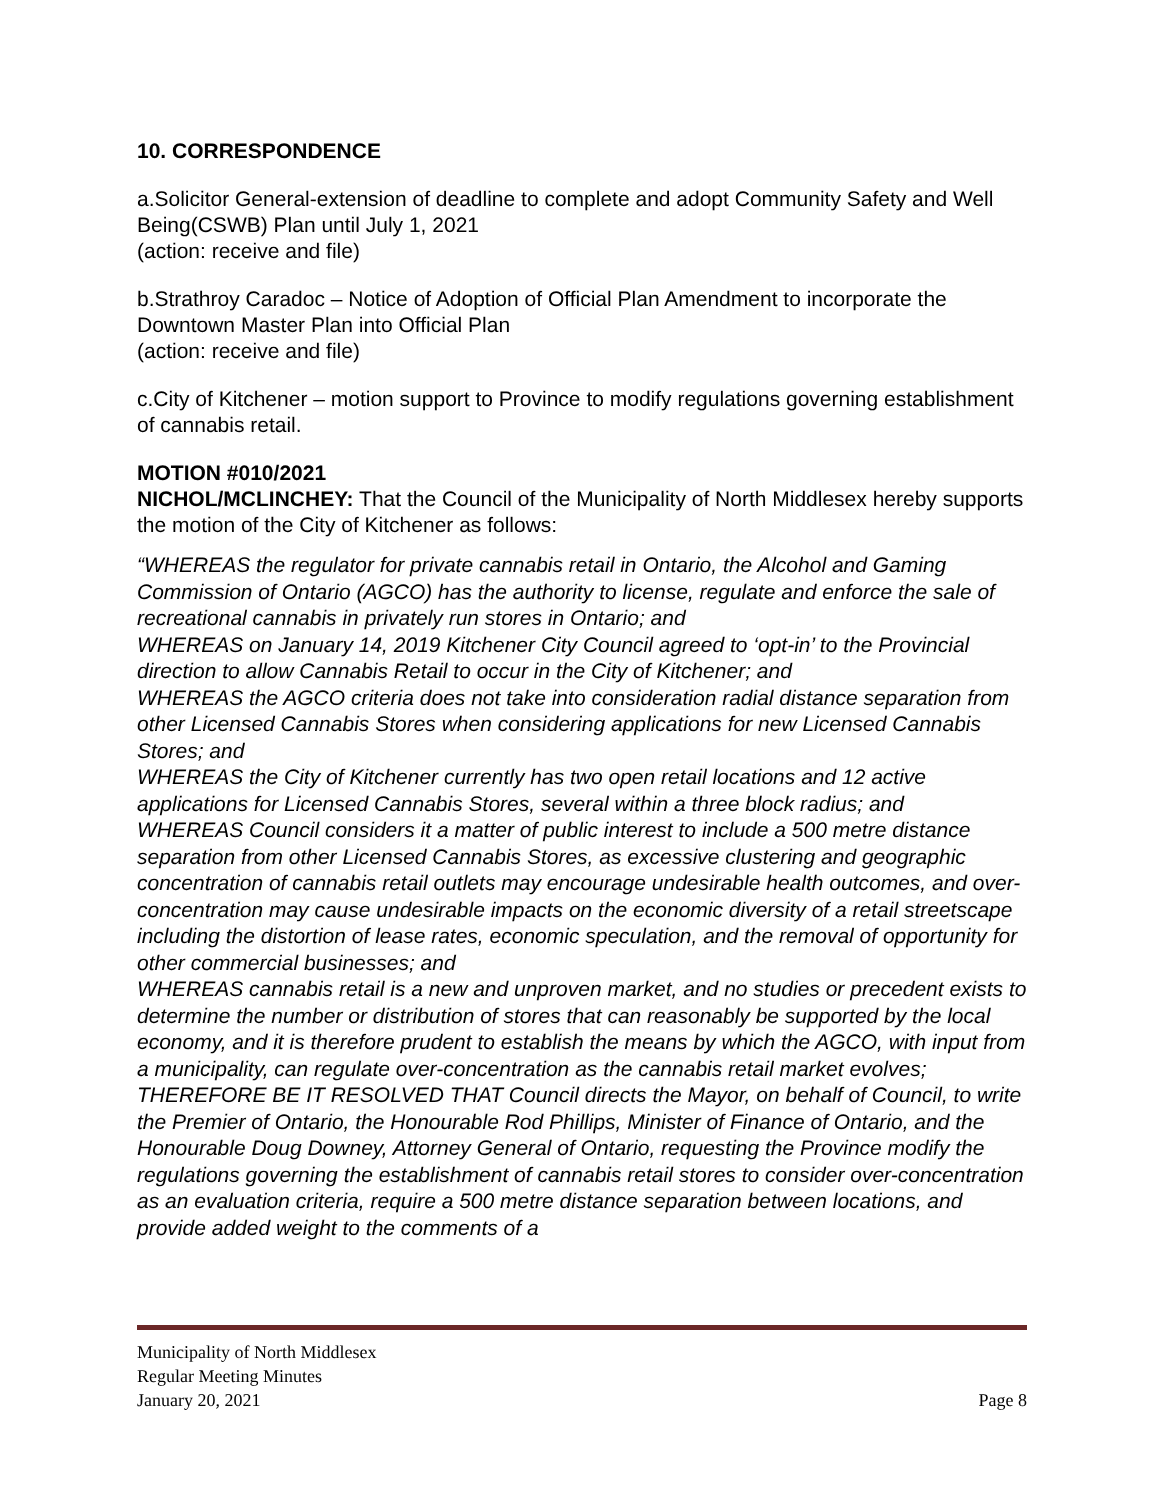10. CORRESPONDENCE
a.Solicitor General-extension of deadline to complete and adopt Community Safety and Well Being(CSWB) Plan until July 1, 2021
(action: receive and file)
b.Strathroy Caradoc – Notice of Adoption of Official Plan Amendment to incorporate the Downtown Master Plan into Official Plan
(action: receive and file)
c.City of Kitchener – motion support to Province to modify regulations governing establishment of cannabis retail.
MOTION #010/2021
NICHOL/MCLINCHEY: That the Council of the Municipality of North Middlesex hereby supports the motion of the City of Kitchener as follows:
“WHEREAS the regulator for private cannabis retail in Ontario, the Alcohol and Gaming Commission of Ontario (AGCO) has the authority to license, regulate and enforce the sale of recreational cannabis in privately run stores in Ontario; and
WHEREAS on January 14, 2019 Kitchener City Council agreed to ‘opt-in’ to the Provincial direction to allow Cannabis Retail to occur in the City of Kitchener; and
WHEREAS the AGCO criteria does not take into consideration radial distance separation from other Licensed Cannabis Stores when considering applications for new Licensed Cannabis Stores; and
WHEREAS the City of Kitchener currently has two open retail locations and 12 active applications for Licensed Cannabis Stores, several within a three block radius; and
WHEREAS Council considers it a matter of public interest to include a 500 metre distance separation from other Licensed Cannabis Stores, as excessive clustering and geographic concentration of cannabis retail outlets may encourage undesirable health outcomes, and over-concentration may cause undesirable impacts on the economic diversity of a retail streetscape including the distortion of lease rates, economic speculation, and the removal of opportunity for other commercial businesses; and
WHEREAS cannabis retail is a new and unproven market, and no studies or precedent exists to determine the number or distribution of stores that can reasonably be supported by the local economy, and it is therefore prudent to establish the means by which the AGCO, with input from a municipality, can regulate over-concentration as the cannabis retail market evolves;
THEREFORE BE IT RESOLVED THAT Council directs the Mayor, on behalf of Council, to write the Premier of Ontario, the Honourable Rod Phillips, Minister of Finance of Ontario, and the Honourable Doug Downey, Attorney General of Ontario, requesting the Province modify the regulations governing the establishment of cannabis retail stores to consider over-concentration as an evaluation criteria, require a 500 metre distance separation between locations, and provide added weight to the comments of a
Municipality of North Middlesex
Regular Meeting Minutes
January 20, 2021 Page 8